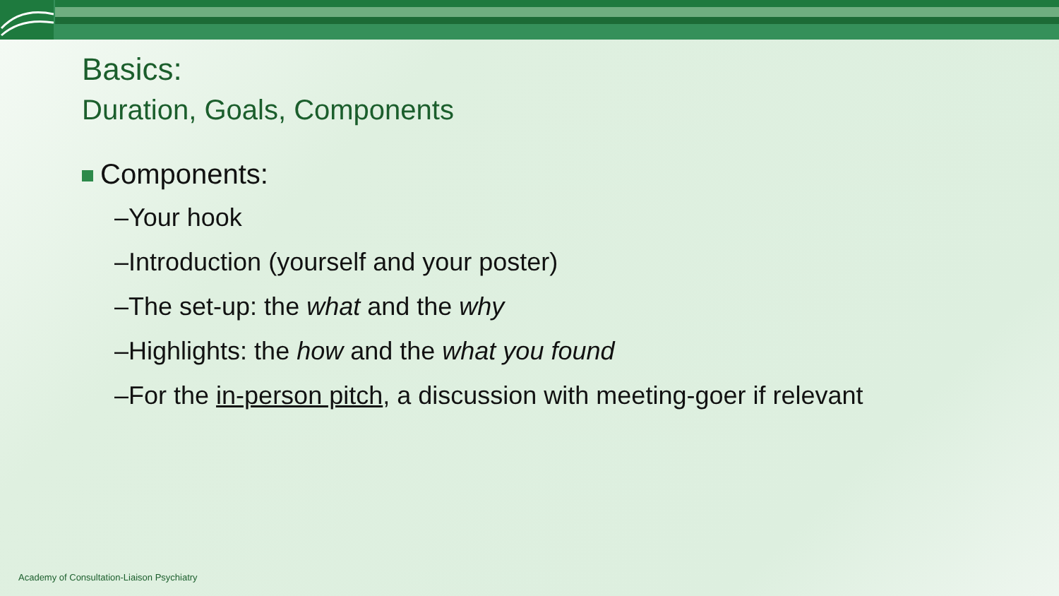Basics:
Duration, Goals, Components
Components:
–Your hook
–Introduction (yourself and your poster)
–The set-up: the what and the why
–Highlights: the how and the what you found
–For the in-person pitch, a discussion with meeting-goer if relevant
Academy of Consultation-Liaison Psychiatry